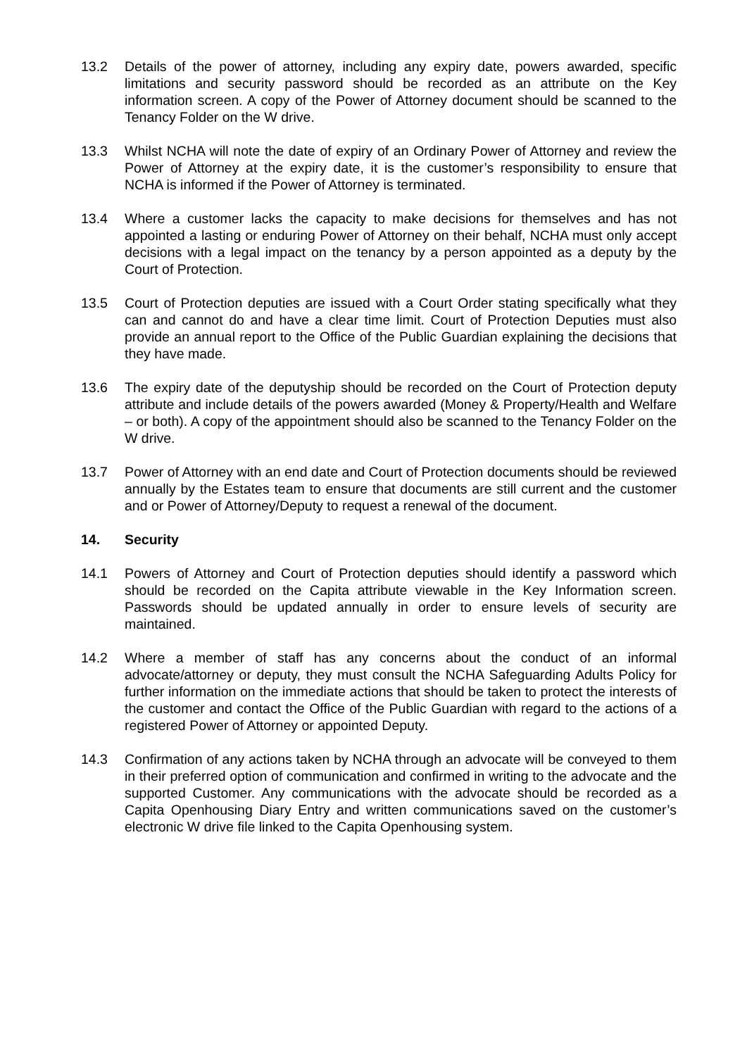13.2 Details of the power of attorney, including any expiry date, powers awarded, specific limitations and security password should be recorded as an attribute on the Key information screen. A copy of the Power of Attorney document should be scanned to the Tenancy Folder on the W drive.
13.3 Whilst NCHA will note the date of expiry of an Ordinary Power of Attorney and review the Power of Attorney at the expiry date, it is the customer’s responsibility to ensure that NCHA is informed if the Power of Attorney is terminated.
13.4 Where a customer lacks the capacity to make decisions for themselves and has not appointed a lasting or enduring Power of Attorney on their behalf, NCHA must only accept decisions with a legal impact on the tenancy by a person appointed as a deputy by the Court of Protection.
13.5 Court of Protection deputies are issued with a Court Order stating specifically what they can and cannot do and have a clear time limit. Court of Protection Deputies must also provide an annual report to the Office of the Public Guardian explaining the decisions that they have made.
13.6 The expiry date of the deputyship should be recorded on the Court of Protection deputy attribute and include details of the powers awarded (Money & Property/Health and Welfare – or both). A copy of the appointment should also be scanned to the Tenancy Folder on the W drive.
13.7 Power of Attorney with an end date and Court of Protection documents should be reviewed annually by the Estates team to ensure that documents are still current and the customer and or Power of Attorney/Deputy to request a renewal of the document.
14. Security
14.1 Powers of Attorney and Court of Protection deputies should identify a password which should be recorded on the Capita attribute viewable in the Key Information screen. Passwords should be updated annually in order to ensure levels of security are maintained.
14.2 Where a member of staff has any concerns about the conduct of an informal advocate/attorney or deputy, they must consult the NCHA Safeguarding Adults Policy for further information on the immediate actions that should be taken to protect the interests of the customer and contact the Office of the Public Guardian with regard to the actions of a registered Power of Attorney or appointed Deputy.
14.3 Confirmation of any actions taken by NCHA through an advocate will be conveyed to them in their preferred option of communication and confirmed in writing to the advocate and the supported Customer. Any communications with the advocate should be recorded as a Capita Openhousing Diary Entry and written communications saved on the customer’s electronic W drive file linked to the Capita Openhousing system.